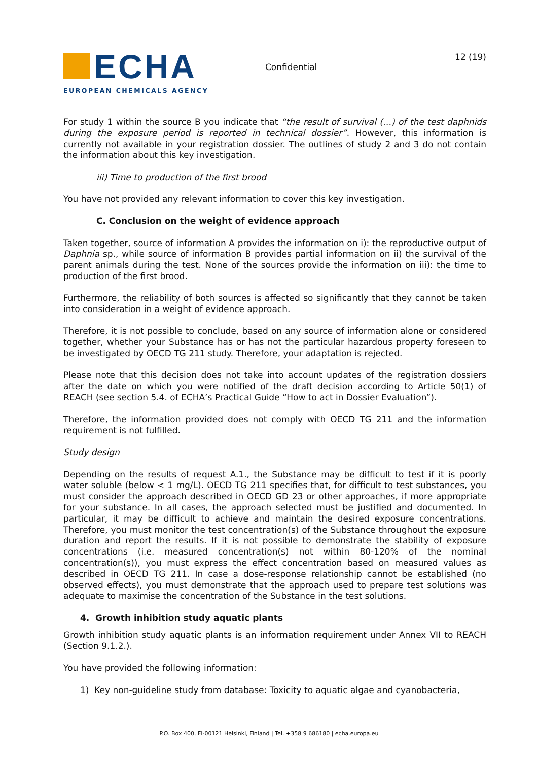ECHA
EUROPEAN CHEMICALS AGENCY
Confidential
12 (19)
For study 1 within the source B you indicate that “the result of survival (…) of the test daphnids during the exposure period is reported in technical dossier”. However, this information is currently not available in your registration dossier. The outlines of study 2 and 3 do not contain the information about this key investigation.
iii) Time to production of the first brood
You have not provided any relevant information to cover this key investigation.
C. Conclusion on the weight of evidence approach
Taken together, source of information A provides the information on i): the reproductive output of Daphnia sp., while source of information B provides partial information on ii) the survival of the parent animals during the test. None of the sources provide the information on iii): the time to production of the first brood.
Furthermore, the reliability of both sources is affected so significantly that they cannot be taken into consideration in a weight of evidence approach.
Therefore, it is not possible to conclude, based on any source of information alone or considered together, whether your Substance has or has not the particular hazardous property foreseen to be investigated by OECD TG 211 study. Therefore, your adaptation is rejected.
Please note that this decision does not take into account updates of the registration dossiers after the date on which you were notified of the draft decision according to Article 50(1) of REACH (see section 5.4. of ECHA’s Practical Guide “How to act in Dossier Evaluation”).
Therefore, the information provided does not comply with OECD TG 211 and the information requirement is not fulfilled.
Study design
Depending on the results of request A.1., the Substance may be difficult to test if it is poorly water soluble (below < 1 mg/L). OECD TG 211 specifies that, for difficult to test substances, you must consider the approach described in OECD GD 23 or other approaches, if more appropriate for your substance. In all cases, the approach selected must be justified and documented. In particular, it may be difficult to achieve and maintain the desired exposure concentrations. Therefore, you must monitor the test concentration(s) of the Substance throughout the exposure duration and report the results. If it is not possible to demonstrate the stability of exposure concentrations (i.e. measured concentration(s) not within 80-120% of the nominal concentration(s)), you must express the effect concentration based on measured values as described in OECD TG 211. In case a dose-response relationship cannot be established (no observed effects), you must demonstrate that the approach used to prepare test solutions was adequate to maximise the concentration of the Substance in the test solutions.
4. Growth inhibition study aquatic plants
Growth inhibition study aquatic plants is an information requirement under Annex VII to REACH (Section 9.1.2.).
You have provided the following information:
1) Key non-guideline study from database: Toxicity to aquatic algae and cyanobacteria,
P.O. Box 400, FI-00121 Helsinki, Finland | Tel. +358 9 686180 | echa.europa.eu